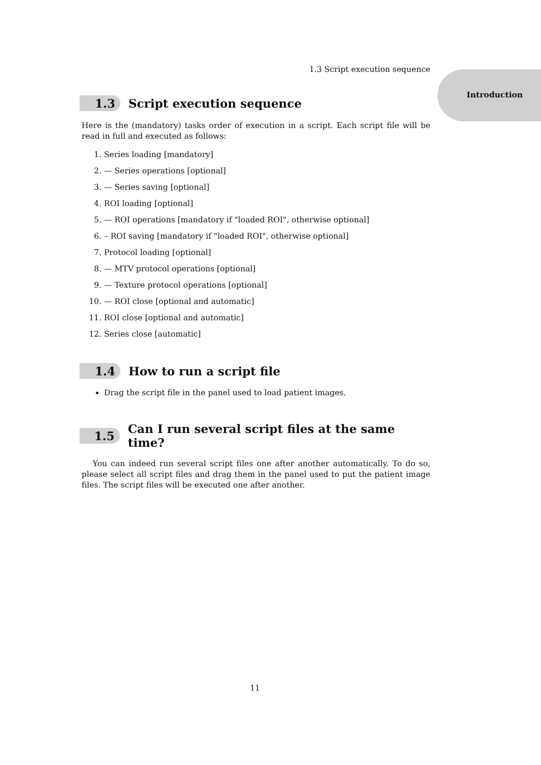Introduction
1.3 Script execution sequence
1.3 Script execution sequence
Here is the (mandatory) tasks order of execution in a script. Each script file will be read in full and executed as follows:
1. Series loading [mandatory]
2. — Series operations [optional]
3. — Series saving [optional]
4. ROI loading [optional]
5. — ROI operations [mandatory if "loaded ROI", otherwise optional]
6. – ROI saving [mandatory if "loaded ROI", otherwise optional]
7. Protocol loading [optional]
8. — MTV protocol operations [optional]
9. — Texture protocol operations [optional]
10. — ROI close [optional and automatic]
11. ROI close [optional and automatic]
12. Series close [automatic]
1.4 How to run a script file
Drag the script file in the panel used to load patient images.
1.5 Can I run several script files at the same time?
You can indeed run several script files one after another automatically. To do so, please select all script files and drag them in the panel used to put the patient image files. The script files will be executed one after another.
11